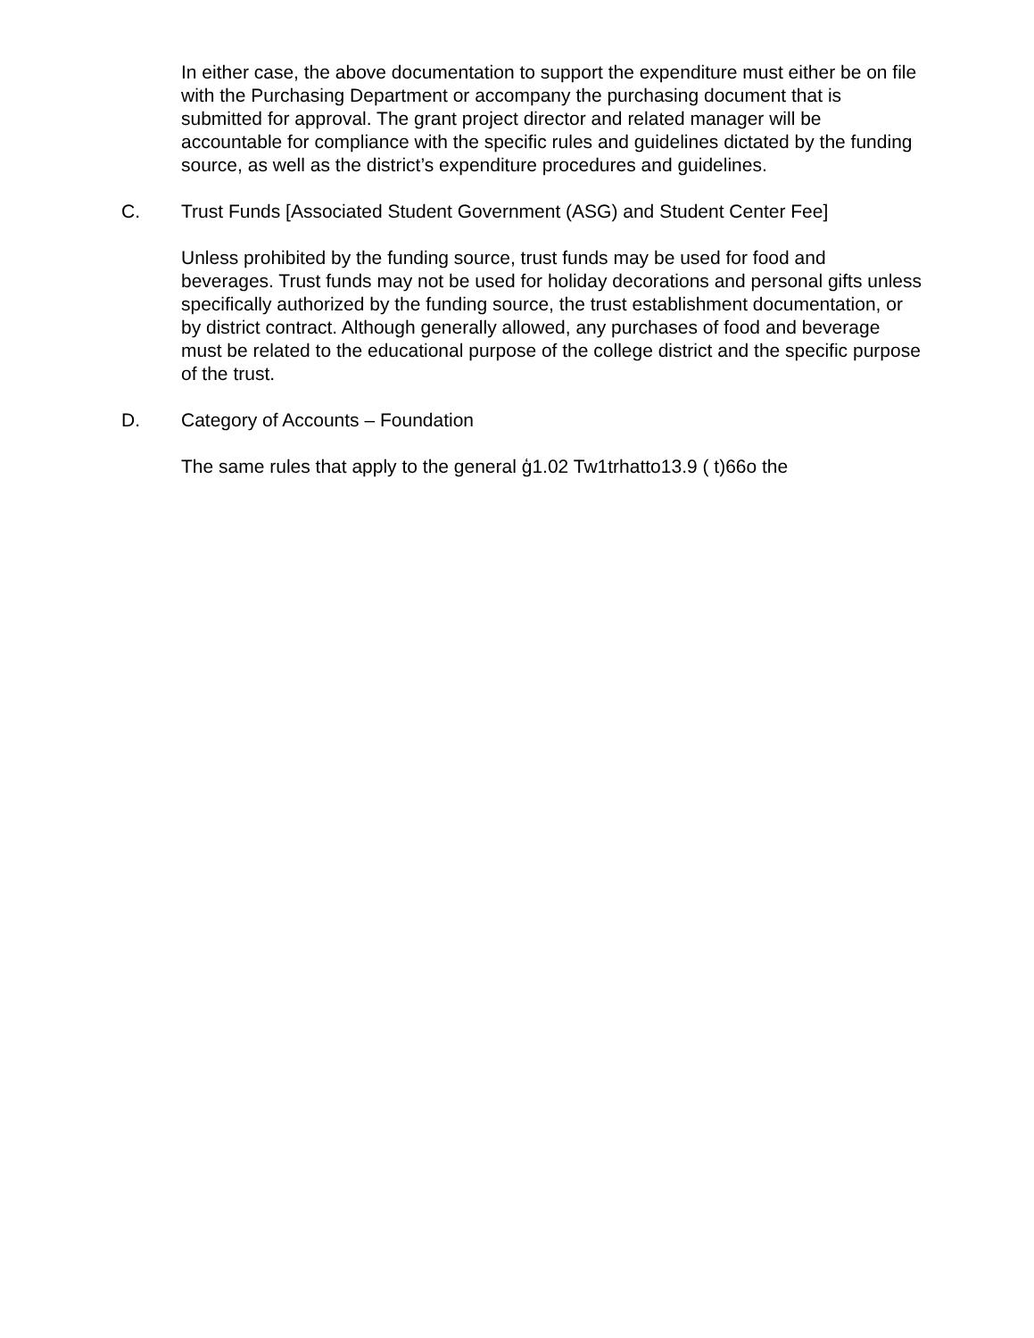In either case, the above documentation to support the expenditure must either be on file with the Purchasing Department or accompany the purchasing document that is submitted for approval. The grant project director and related manager will be accountable for compliance with the specific rules and guidelines dictated by the funding source, as well as the district’s expenditure procedures and guidelines.
C. Trust Funds [Associated Student Government (ASG) and Student Center Fee]
Unless prohibited by the funding source, trust funds may be used for food and beverages. Trust funds may not be used for holiday decorations and personal gifts unless specifically authorized by the funding source, the trust establishment documentation, or by district contract. Although generally allowed, any purchases of food and beverage must be related to the educational purpose of the college district and the specific purpose of the trust.
D. Category of Accounts – Foundation
The same rules that apply to the general ģ1.02 Tw1trhatto13.9 ( t)66o the